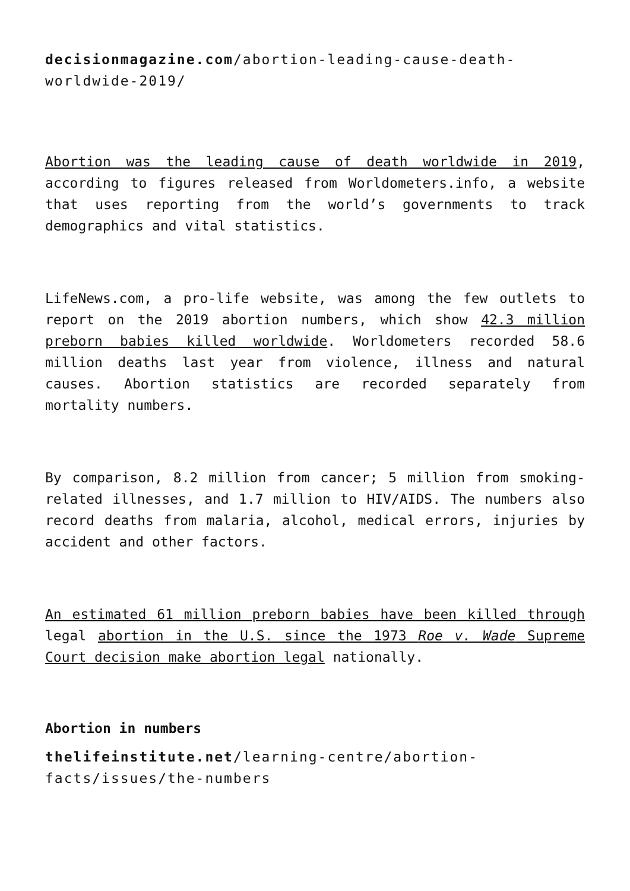decisionmagazine.com/abortion-leading-cause-death-worldwide-2019/
Abortion was the leading cause of death worldwide in 2019, according to figures released from Worldometers.info, a website that uses reporting from the world’s governments to track demographics and vital statistics.
LifeNews.com, a pro-life website, was among the few outlets to report on the 2019 abortion numbers, which show 42.3 million preborn babies killed worldwide. Worldometers recorded 58.6 million deaths last year from violence, illness and natural causes. Abortion statistics are recorded separately from mortality numbers.
By comparison, 8.2 million from cancer; 5 million from smoking-related illnesses, and 1.7 million to HIV/AIDS. The numbers also record deaths from malaria, alcohol, medical errors, injuries by accident and other factors.
An estimated 61 million preborn babies have been killed through legal abortion in the U.S. since the 1973 Roe v. Wade Supreme Court decision make abortion legal nationally.
Abortion in numbers
thelifeinstitute.net/learning-centre/abortion-facts/issues/the-numbers